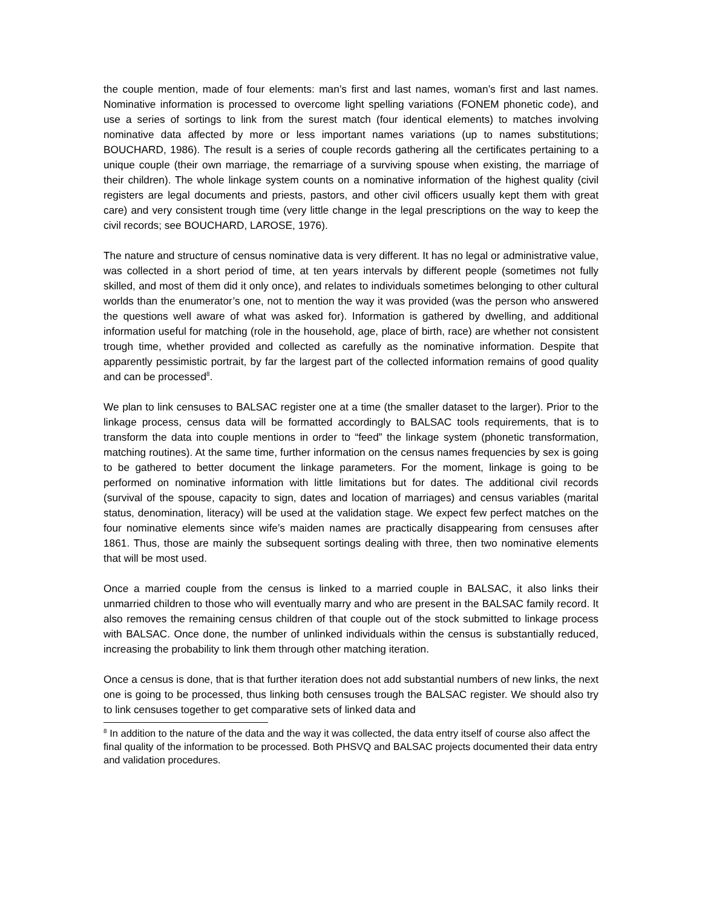the couple mention, made of four elements: man’s first and last names, woman’s first and last names. Nominative information is processed to overcome light spelling variations (FONEM phonetic code), and use a series of sortings to link from the surest match (four identical elements) to matches involving nominative data affected by more or less important names variations (up to names substitutions; BOUCHARD, 1986). The result is a series of couple records gathering all the certificates pertaining to a unique couple (their own marriage, the remarriage of a surviving spouse when existing, the marriage of their children). The whole linkage system counts on a nominative information of the highest quality (civil registers are legal documents and priests, pastors, and other civil officers usually kept them with great care) and very consistent trough time (very little change in the legal prescriptions on the way to keep the civil records; see BOUCHARD, LAROSE, 1976).
The nature and structure of census nominative data is very different. It has no legal or administrative value, was collected in a short period of time, at ten years intervals by different people (sometimes not fully skilled, and most of them did it only once), and relates to individuals sometimes belonging to other cultural worlds than the enumerator’s one, not to mention the way it was provided (was the person who answered the questions well aware of what was asked for). Information is gathered by dwelling, and additional information useful for matching (role in the household, age, place of birth, race) are whether not consistent trough time, whether provided and collected as carefully as the nominative information. Despite that apparently pessimistic portrait, by far the largest part of the collected information remains of good quality and can be processed<sup>8</sup>.
We plan to link censuses to BALSAC register one at a time (the smaller dataset to the larger). Prior to the linkage process, census data will be formatted accordingly to BALSAC tools requirements, that is to transform the data into couple mentions in order to “feed” the linkage system (phonetic transformation, matching routines). At the same time, further information on the census names frequencies by sex is going to be gathered to better document the linkage parameters. For the moment, linkage is going to be performed on nominative information with little limitations but for dates. The additional civil records (survival of the spouse, capacity to sign, dates and location of marriages) and census variables (marital status, denomination, literacy) will be used at the validation stage. We expect few perfect matches on the four nominative elements since wife’s maiden names are practically disappearing from censuses after 1861. Thus, those are mainly the subsequent sortings dealing with three, then two nominative elements that will be most used.
Once a married couple from the census is linked to a married couple in BALSAC, it also links their unmarried children to those who will eventually marry and who are present in the BALSAC family record. It also removes the remaining census children of that couple out of the stock submitted to linkage process with BALSAC. Once done, the number of unlinked individuals within the census is substantially reduced, increasing the probability to link them through other matching iteration.
Once a census is done, that is that further iteration does not add substantial numbers of new links, the next one is going to be processed, thus linking both censuses trough the BALSAC register. We should also try to link censuses together to get comparative sets of linked data and
<sup>8</sup> In addition to the nature of the data and the way it was collected, the data entry itself of course also affect the final quality of the information to be processed. Both PHSVQ and BALSAC projects documented their data entry and validation procedures.